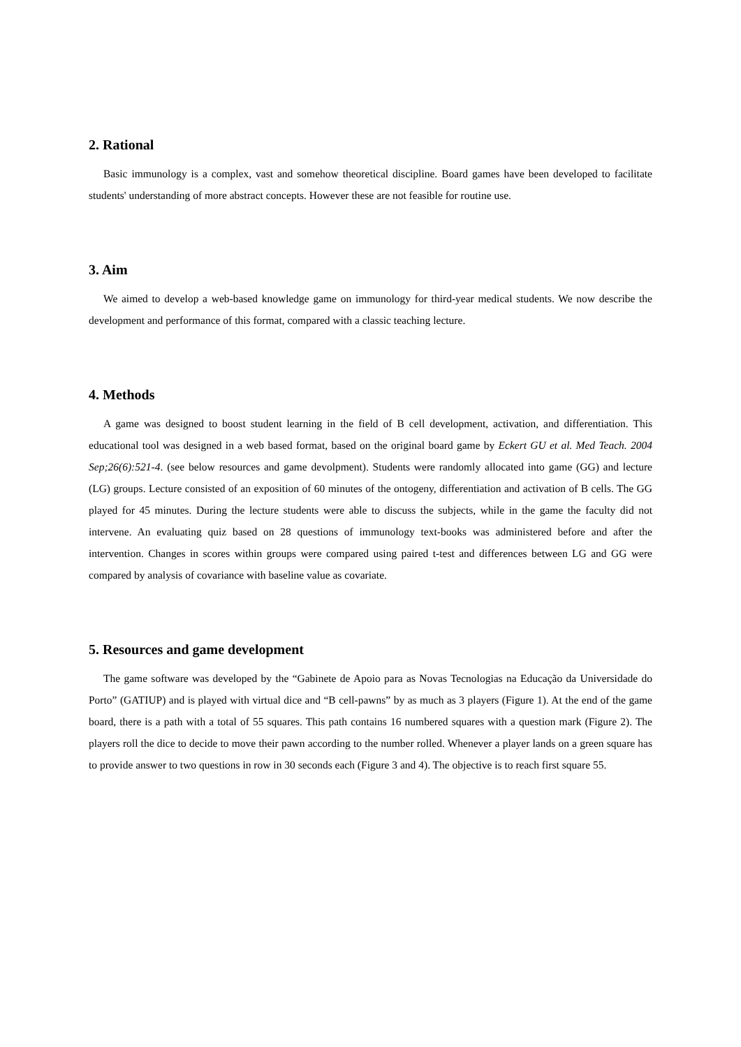2. Rational
Basic immunology is a complex, vast and somehow theoretical discipline. Board games have been developed to facilitate students' understanding of more abstract concepts. However these are not feasible for routine use.
3. Aim
We aimed to develop a web-based knowledge game on immunology for third-year medical students. We now describe the development and performance of this format, compared with a classic teaching lecture.
4. Methods
A game was designed to boost student learning in the field of B cell development, activation, and differentiation. This educational tool was designed in a web based format, based on the original board game by Eckert GU et al. Med Teach. 2004 Sep;26(6):521-4. (see below resources and game devolpment). Students were randomly allocated into game (GG) and lecture (LG) groups. Lecture consisted of an exposition of 60 minutes of the ontogeny, differentiation and activation of B cells. The GG played for 45 minutes. During the lecture students were able to discuss the subjects, while in the game the faculty did not intervene. An evaluating quiz based on 28 questions of immunology text-books was administered before and after the intervention. Changes in scores within groups were compared using paired t-test and differences between LG and GG were compared by analysis of covariance with baseline value as covariate.
5. Resources and game development
The game software was developed by the “Gabinete de Apoio para as Novas Tecnologias na Educação da Universidade do Porto” (GATIUP) and is played with virtual dice and “B cell-pawns” by as much as 3 players (Figure 1). At the end of the game board, there is a path with a total of 55 squares. This path contains 16 numbered squares with a question mark (Figure 2). The players roll the dice to decide to move their pawn according to the number rolled. Whenever a player lands on a green square has to provide answer to two questions in row in 30 seconds each (Figure 3 and 4). The objective is to reach first square 55.